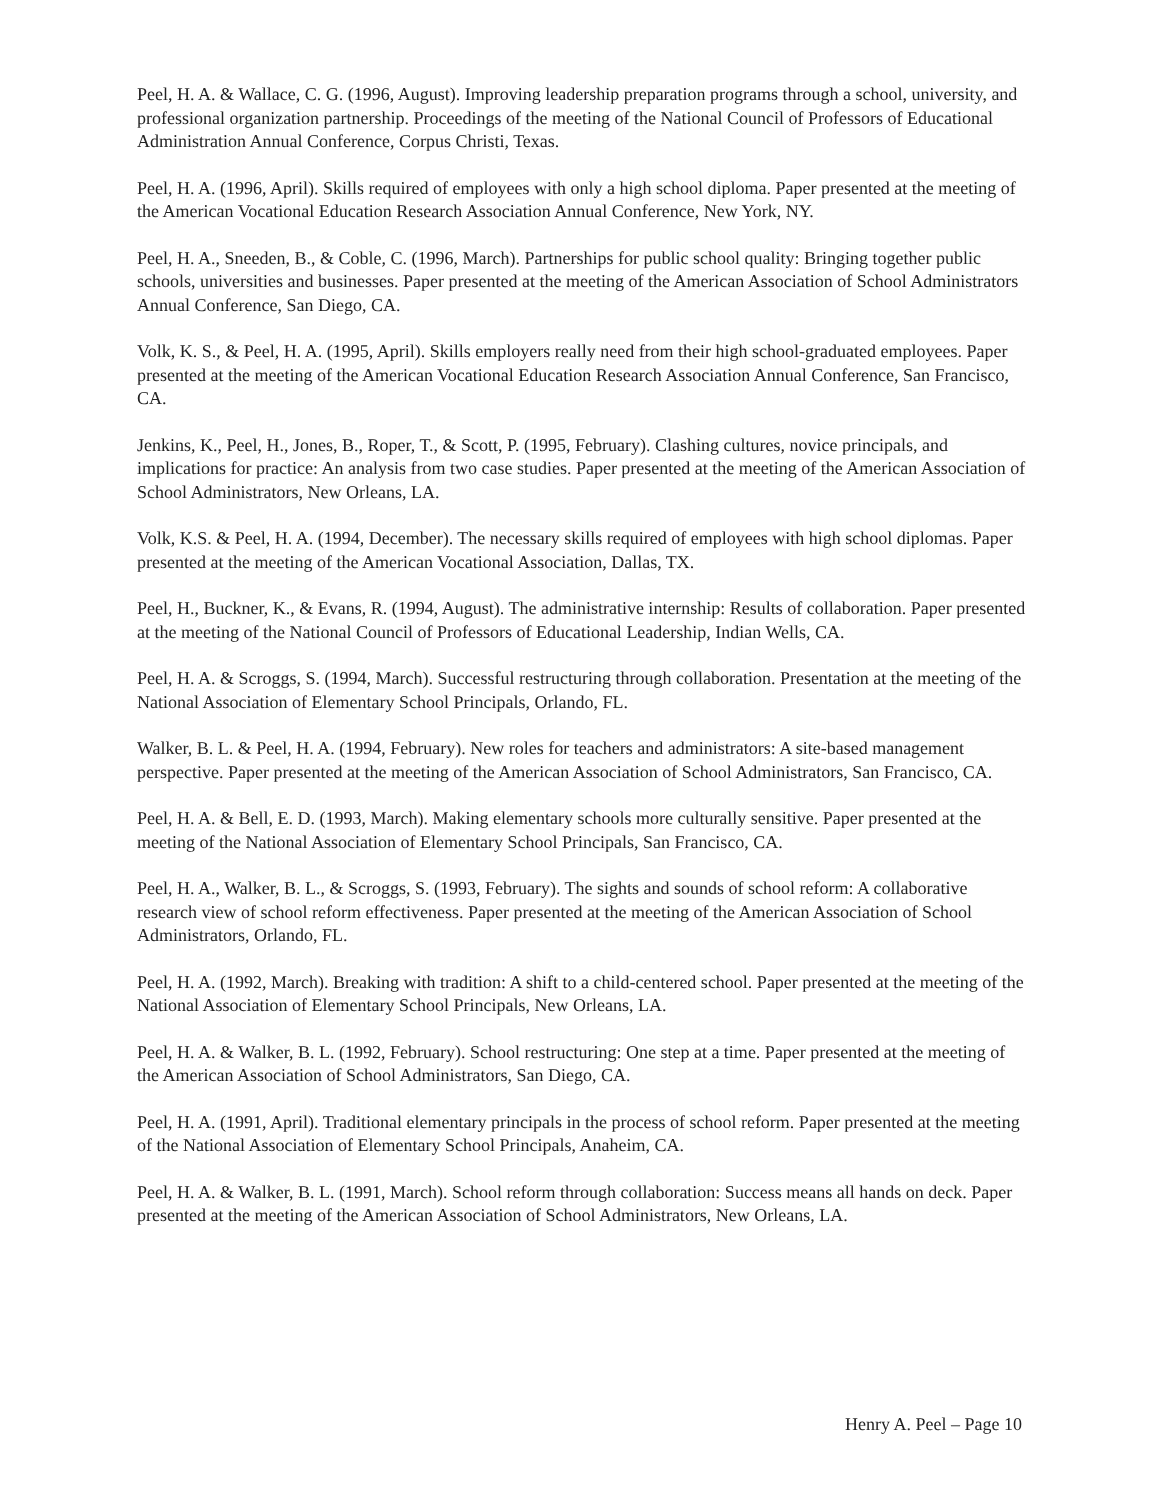Peel, H. A. & Wallace, C. G. (1996, August). Improving leadership preparation programs through a school, university, and professional organization partnership. Proceedings of the meeting of the National Council of Professors of Educational Administration Annual Conference, Corpus Christi, Texas.
Peel, H. A. (1996, April). Skills required of employees with only a high school diploma. Paper presented at the meeting of the American Vocational Education Research Association Annual Conference, New York, NY.
Peel, H. A., Sneeden, B., & Coble, C. (1996, March). Partnerships for public school quality: Bringing together public schools, universities and businesses. Paper presented at the meeting of the American Association of School Administrators Annual Conference, San Diego, CA.
Volk, K. S., & Peel, H. A. (1995, April). Skills employers really need from their high school-graduated employees. Paper presented at the meeting of the American Vocational Education Research Association Annual Conference, San Francisco, CA.
Jenkins, K., Peel, H., Jones, B., Roper, T., & Scott, P. (1995, February). Clashing cultures, novice principals, and implications for practice: An analysis from two case studies. Paper presented at the meeting of the American Association of School Administrators, New Orleans, LA.
Volk, K.S. & Peel, H. A. (1994, December). The necessary skills required of employees with high school diplomas. Paper presented at the meeting of the American Vocational Association, Dallas, TX.
Peel, H., Buckner, K., & Evans, R. (1994, August). The administrative internship: Results of collaboration. Paper presented at the meeting of the National Council of Professors of Educational Leadership, Indian Wells, CA.
Peel, H. A. & Scroggs, S. (1994, March). Successful restructuring through collaboration. Presentation at the meeting of the National Association of Elementary School Principals, Orlando, FL.
Walker, B. L. & Peel, H. A. (1994, February). New roles for teachers and administrators: A site-based management perspective. Paper presented at the meeting of the American Association of School Administrators, San Francisco, CA.
Peel, H. A. & Bell, E. D. (1993, March). Making elementary schools more culturally sensitive. Paper presented at the meeting of the National Association of Elementary School Principals, San Francisco, CA.
Peel, H. A., Walker, B. L., & Scroggs, S. (1993, February). The sights and sounds of school reform: A collaborative research view of school reform effectiveness. Paper presented at the meeting of the American Association of School Administrators, Orlando, FL.
Peel, H. A. (1992, March). Breaking with tradition: A shift to a child-centered school. Paper presented at the meeting of the National Association of Elementary School Principals, New Orleans, LA.
Peel, H. A. & Walker, B. L. (1992, February). School restructuring: One step at a time. Paper presented at the meeting of the American Association of School Administrators, San Diego, CA.
Peel, H. A. (1991, April). Traditional elementary principals in the process of school reform. Paper presented at the meeting of the National Association of Elementary School Principals, Anaheim, CA.
Peel, H. A. & Walker, B. L. (1991, March). School reform through collaboration: Success means all hands on deck. Paper presented at the meeting of the American Association of School Administrators, New Orleans, LA.
Henry A. Peel – Page 10